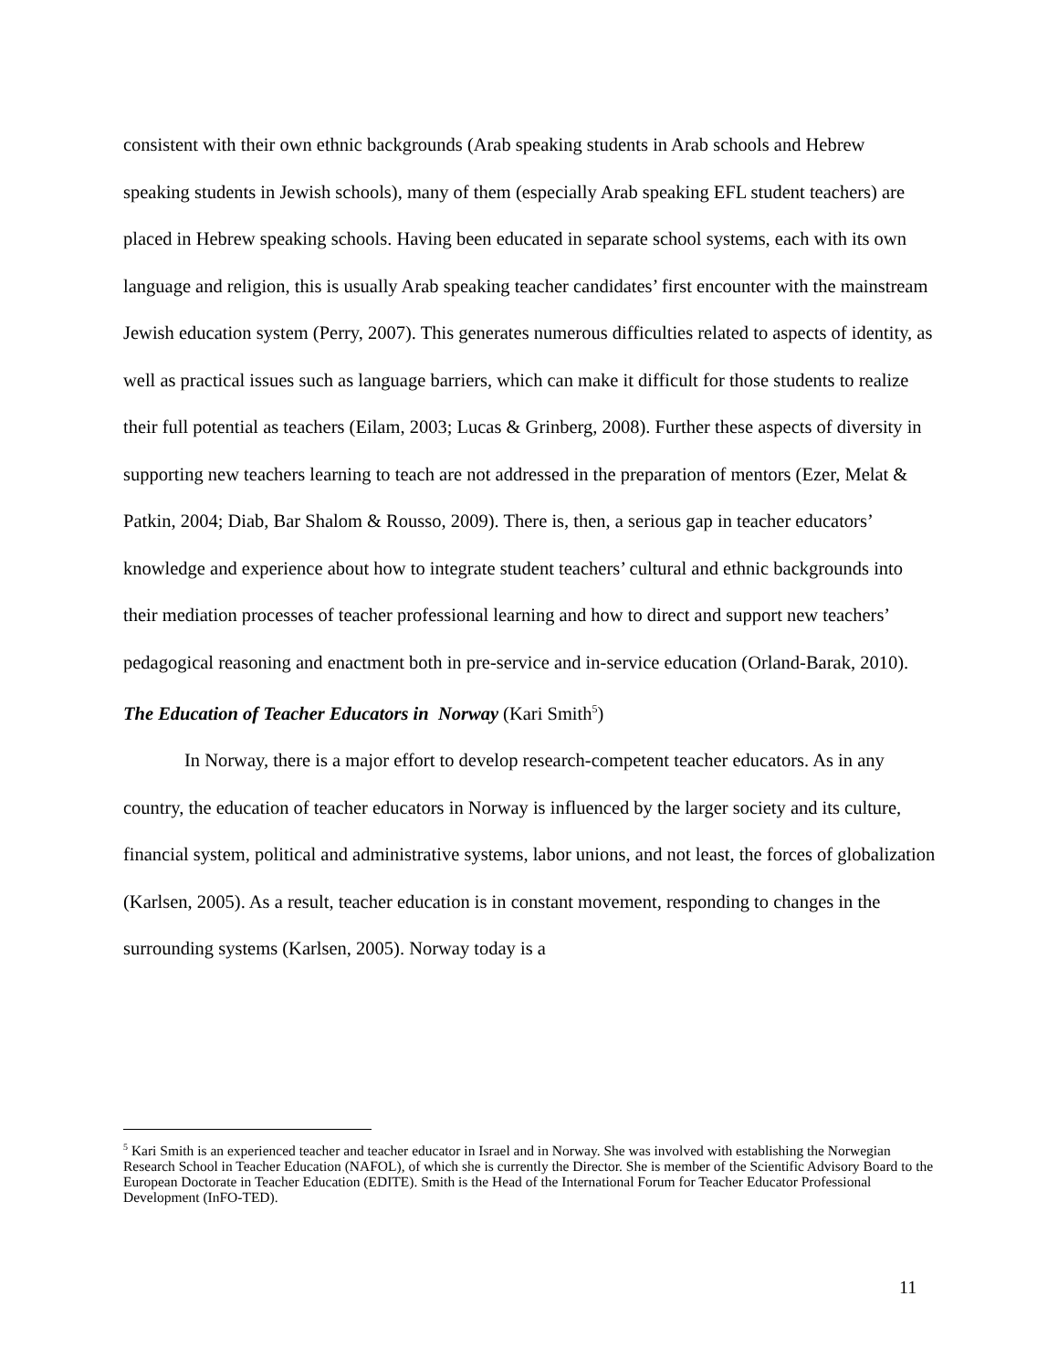consistent with their own ethnic backgrounds (Arab speaking students in Arab schools and Hebrew speaking students in Jewish schools), many of them (especially Arab speaking EFL student teachers) are placed in Hebrew speaking schools. Having been educated in separate school systems, each with its own language and religion, this is usually Arab speaking teacher candidates’ first encounter with the mainstream Jewish education system (Perry, 2007). This generates numerous difficulties related to aspects of identity, as well as practical issues such as language barriers, which can make it difficult for those students to realize their full potential as teachers (Eilam, 2003; Lucas & Grinberg, 2008). Further these aspects of diversity in supporting new teachers learning to teach are not addressed in the preparation of mentors (Ezer, Melat & Patkin, 2004; Diab, Bar Shalom & Rousso, 2009). There is, then, a serious gap in teacher educators’ knowledge and experience about how to integrate student teachers’ cultural and ethnic backgrounds into their mediation processes of teacher professional learning and how to direct and support new teachers’ pedagogical reasoning and enactment both in pre-service and in-service education (Orland-Barak, 2010).
The Education of Teacher Educators in Norway (Kari Smith<sup>5</sup>)
In Norway, there is a major effort to develop research-competent teacher educators. As in any country, the education of teacher educators in Norway is influenced by the larger society and its culture, financial system, political and administrative systems, labor unions, and not least, the forces of globalization (Karlsen, 2005). As a result, teacher education is in constant movement, responding to changes in the surrounding systems (Karlsen, 2005). Norway today is a
<sup>5</sup> Kari Smith is an experienced teacher and teacher educator in Israel and in Norway. She was involved with establishing the Norwegian Research School in Teacher Education (NAFOL), of which she is currently the Director. She is member of the Scientific Advisory Board to the European Doctorate in Teacher Education (EDITE). Smith is the Head of the International Forum for Teacher Educator Professional Development (InFO-TED).
11